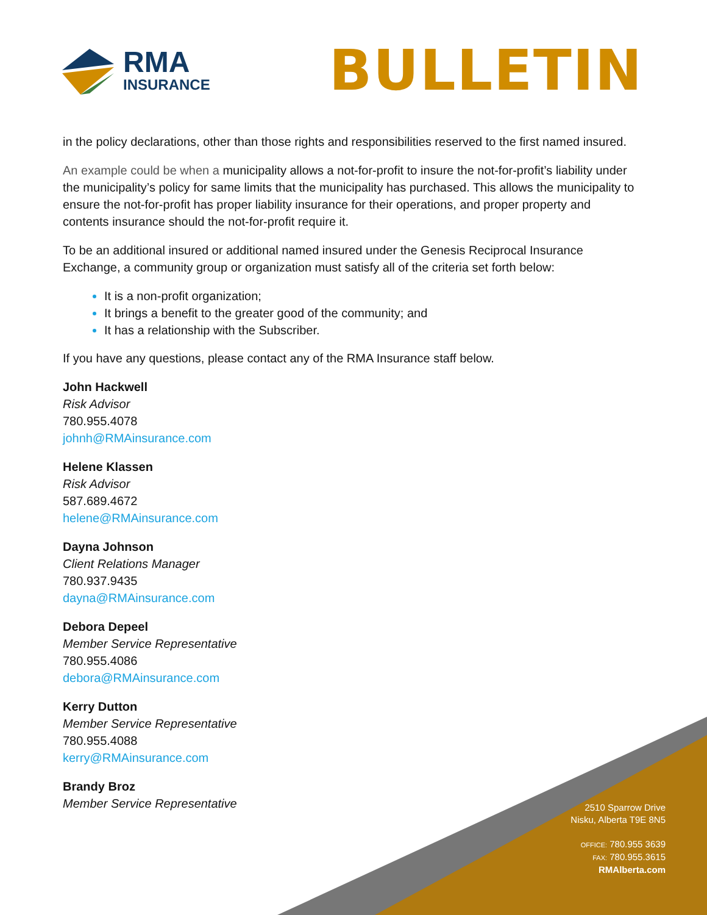RMA
INSURANCE
BULLETIN
in the policy declarations, other than those rights and responsibilities reserved to the first named insured.
An example could be when a municipality allows a not-for-profit to insure the not-for-profit’s liability under the municipality’s policy for same limits that the municipality has purchased. This allows the municipality to ensure the not-for-profit has proper liability insurance for their operations, and proper property and contents insurance should the not-for-profit require it.
To be an additional insured or additional named insured under the Genesis Reciprocal Insurance Exchange, a community group or organization must satisfy all of the criteria set forth below:
It is a non-profit organization;
It brings a benefit to the greater good of the community; and
It has a relationship with the Subscriber.
If you have any questions, please contact any of the RMA Insurance staff below.
John Hackwell
Risk Advisor
780.955.4078
johnh@RMAinsurance.com
Helene Klassen
Risk Advisor
587.689.4672
helene@RMAinsurance.com
Dayna Johnson
Client Relations Manager
780.937.9435
dayna@RMAinsurance.com
Debora Depeel
Member Service Representative
780.955.4086
debora@RMAinsurance.com
Kerry Dutton
Member Service Representative
780.955.4088
kerry@RMAinsurance.com
Brandy Broz
Member Service Representative
2510 Sparrow Drive
Nisku, Alberta T9E 8N5
OFFICE: 780.955 3639
FAX: 780.955.3615
RMAlberta.com